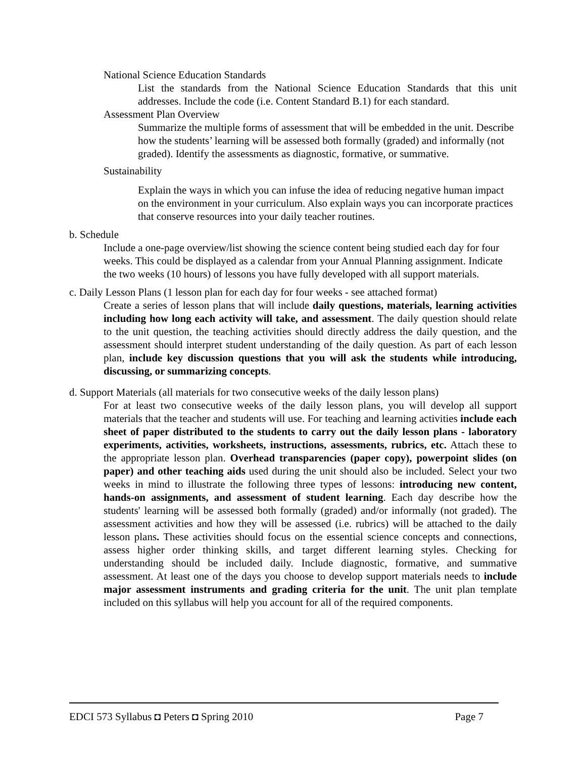National Science Education Standards
List the standards from the National Science Education Standards that this unit addresses. Include the code (i.e. Content Standard B.1) for each standard.
Assessment Plan Overview
Summarize the multiple forms of assessment that will be embedded in the unit. Describe how the students’ learning will be assessed both formally (graded) and informally (not graded). Identify the assessments as diagnostic, formative, or summative.
Sustainability
Explain the ways in which you can infuse the idea of reducing negative human impact on the environment in your curriculum. Also explain ways you can incorporate practices that conserve resources into your daily teacher routines.
b. Schedule
Include a one-page overview/list showing the science content being studied each day for four weeks. This could be displayed as a calendar from your Annual Planning assignment. Indicate the two weeks (10 hours) of lessons you have fully developed with all support materials.
c. Daily Lesson Plans (1 lesson plan for each day for four weeks - see attached format)
Create a series of lesson plans that will include daily questions, materials, learning activities including how long each activity will take, and assessment. The daily question should relate to the unit question, the teaching activities should directly address the daily question, and the assessment should interpret student understanding of the daily question. As part of each lesson plan, include key discussion questions that you will ask the students while introducing, discussing, or summarizing concepts.
d. Support Materials (all materials for two consecutive weeks of the daily lesson plans)
For at least two consecutive weeks of the daily lesson plans, you will develop all support materials that the teacher and students will use. For teaching and learning activities include each sheet of paper distributed to the students to carry out the daily lesson plans - laboratory experiments, activities, worksheets, instructions, assessments, rubrics, etc. Attach these to the appropriate lesson plan. Overhead transparencies (paper copy), powerpoint slides (on paper) and other teaching aids used during the unit should also be included. Select your two weeks in mind to illustrate the following three types of lessons: introducing new content, hands-on assignments, and assessment of student learning. Each day describe how the students' learning will be assessed both formally (graded) and/or informally (not graded). The assessment activities and how they will be assessed (i.e. rubrics) will be attached to the daily lesson plans. These activities should focus on the essential science concepts and connections, assess higher order thinking skills, and target different learning styles. Checking for understanding should be included daily. Include diagnostic, formative, and summative assessment. At least one of the days you choose to develop support materials needs to include major assessment instruments and grading criteria for the unit. The unit plan template included on this syllabus will help you account for all of the required components.
EDCI 573 Syllabus ◘ Peters ◘ Spring 2010 Page 7